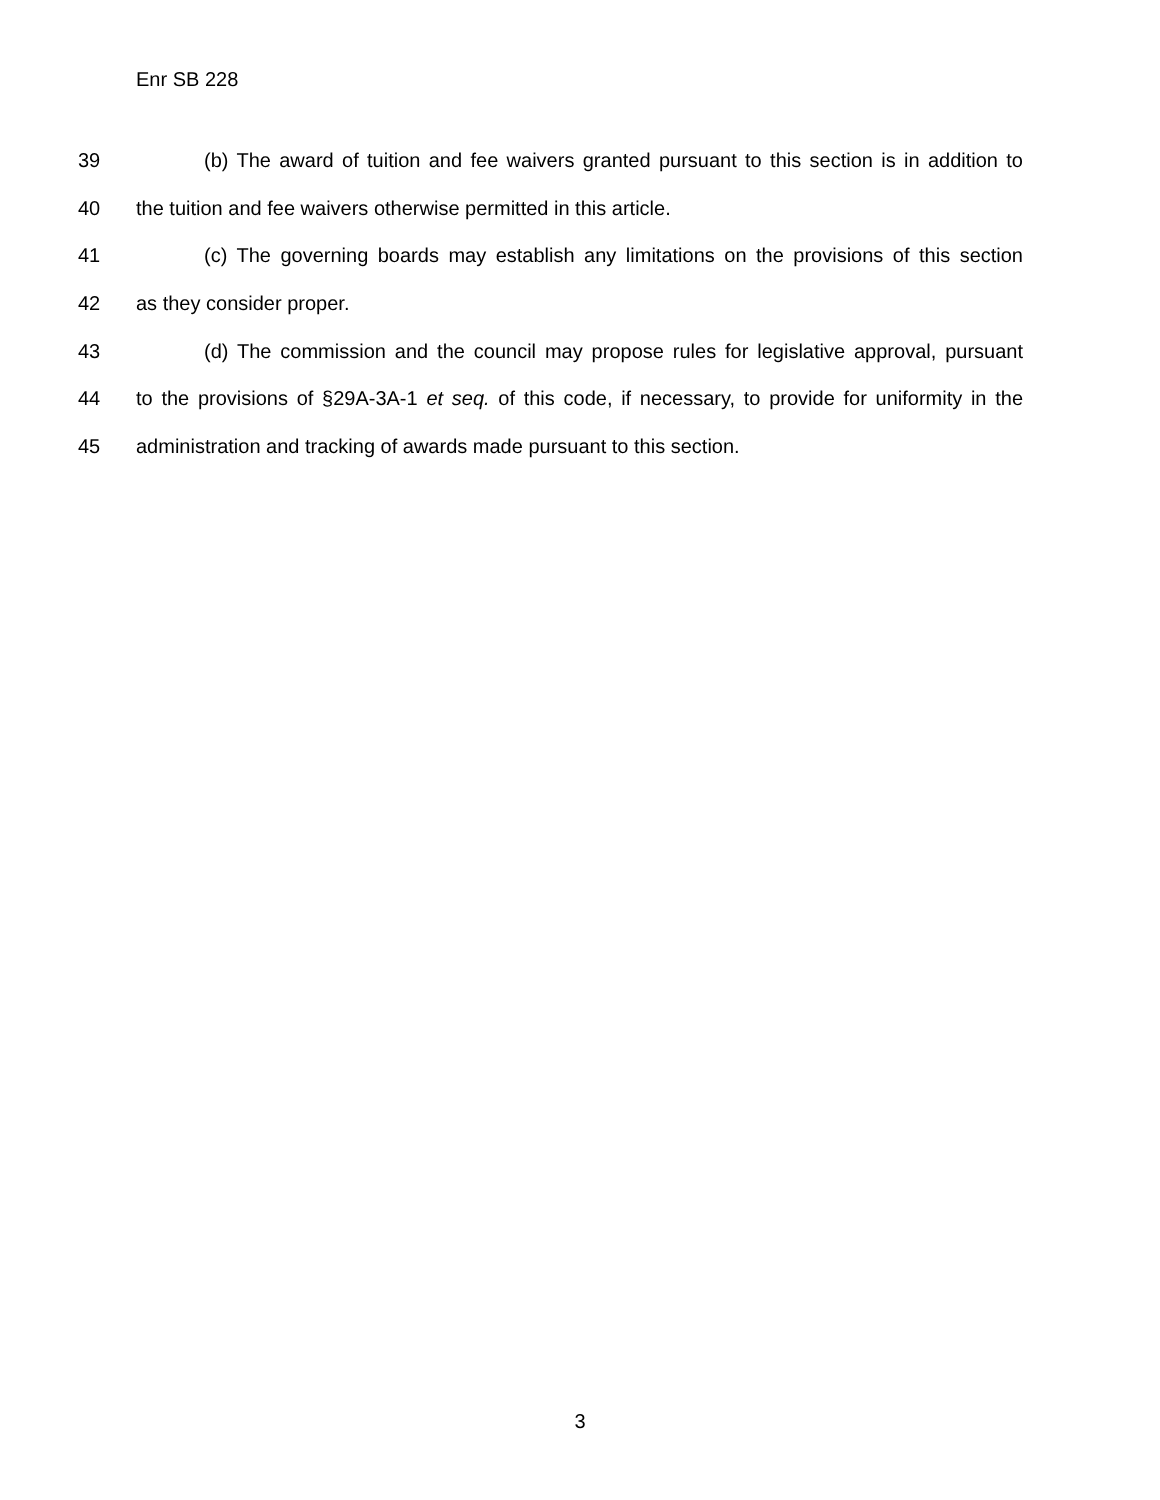Enr SB 228
39 (b) The award of tuition and fee waivers granted pursuant to this section is in addition to
40 the tuition and fee waivers otherwise permitted in this article.
41 (c) The governing boards may establish any limitations on the provisions of this section
42 as they consider proper.
43 (d) The commission and the council may propose rules for legislative approval, pursuant
44 to the provisions of §29A-3A-1 et seq. of this code, if necessary, to provide for uniformity in the
45 administration and tracking of awards made pursuant to this section.
3